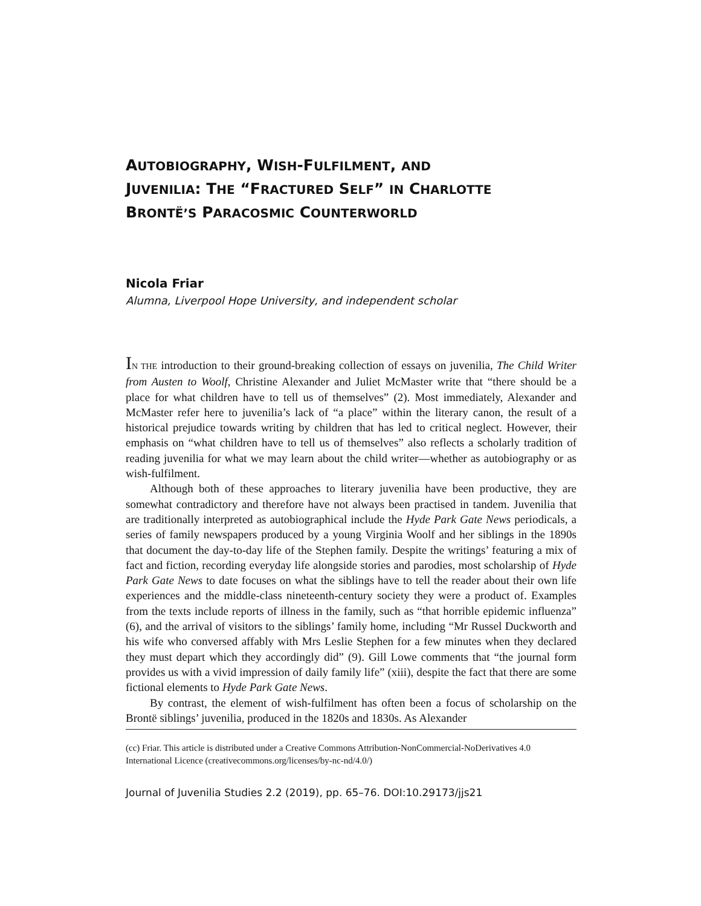AUTOBIOGRAPHY, WISH-FULFILMENT, AND
JUVENILIA: THE “FRACTURED SELF” IN CHARLOTTE
BRONTË’S PARACOSMIC COUNTERWORLD
Nicola Friar
Alumna, Liverpool Hope University, and independent scholar
IN THE introduction to their ground-breaking collection of essays on juvenilia, The Child Writer from Austen to Woolf, Christine Alexander and Juliet McMaster write that “there should be a place for what children have to tell us of themselves” (2). Most immediately, Alexander and McMaster refer here to juvenilia’s lack of “a place” within the literary canon, the result of a historical prejudice towards writing by children that has led to critical neglect. However, their emphasis on “what children have to tell us of themselves” also reflects a scholarly tradition of reading juvenilia for what we may learn about the child writer—whether as autobiography or as wish-fulfilment.
Although both of these approaches to literary juvenilia have been productive, they are somewhat contradictory and therefore have not always been practised in tandem. Juvenilia that are traditionally interpreted as autobiographical include the Hyde Park Gate News periodicals, a series of family newspapers produced by a young Virginia Woolf and her siblings in the 1890s that document the day-to-day life of the Stephen family. Despite the writings’ featuring a mix of fact and fiction, recording everyday life alongside stories and parodies, most scholarship of Hyde Park Gate News to date focuses on what the siblings have to tell the reader about their own life experiences and the middle-class nineteenth-century society they were a product of. Examples from the texts include reports of illness in the family, such as “that horrible epidemic influenza” (6), and the arrival of visitors to the siblings’ family home, including “Mr Russel Duckworth and his wife who conversed affably with Mrs Leslie Stephen for a few minutes when they declared they must depart which they accordingly did” (9). Gill Lowe comments that “the journal form provides us with a vivid impression of daily family life” (xiii), despite the fact that there are some fictional elements to Hyde Park Gate News.
By contrast, the element of wish-fulfilment has often been a focus of scholarship on the Brontë siblings’ juvenilia, produced in the 1820s and 1830s. As Alexander
(cc) Friar. This article is distributed under a Creative Commons Attribution-NonCommercial-NoDerivatives 4.0 International Licence (creativecommons.org/licenses/by-nc-nd/4.0/)
Journal of Juvenilia Studies 2.2 (2019), pp. 65–76. DOI:10.29173/jjs21